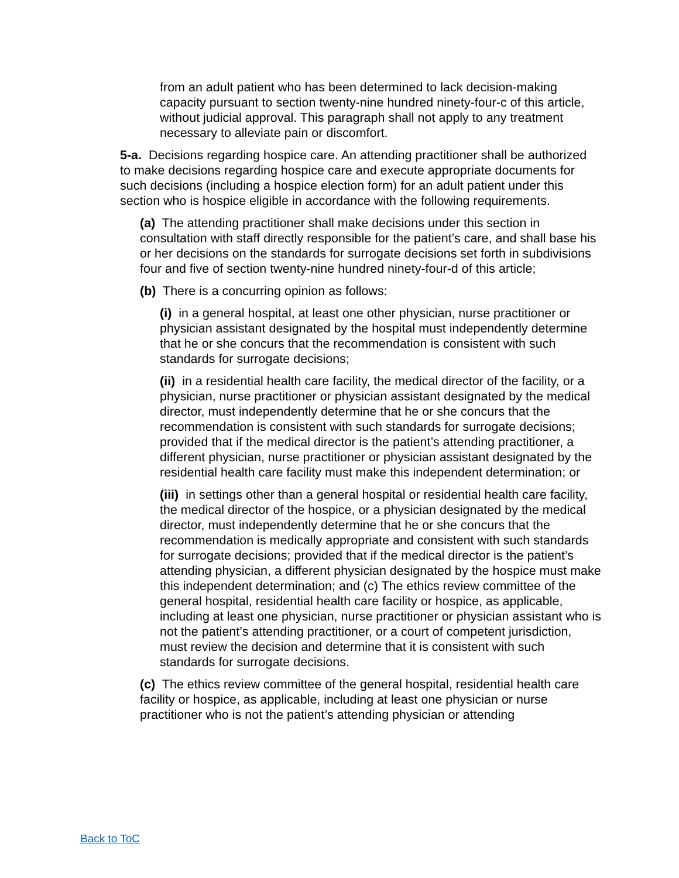from an adult patient who has been determined to lack decision-making capacity pursuant to section twenty-nine hundred ninety-four-c of this article, without judicial approval. This paragraph shall not apply to any treatment necessary to alleviate pain or discomfort.
5-a. Decisions regarding hospice care. An attending practitioner shall be authorized to make decisions regarding hospice care and execute appropriate documents for such decisions (including a hospice election form) for an adult patient under this section who is hospice eligible in accordance with the following requirements.
(a) The attending practitioner shall make decisions under this section in consultation with staff directly responsible for the patient’s care, and shall base his or her decisions on the standards for surrogate decisions set forth in subdivisions four and five of section twenty-nine hundred ninety-four-d of this article;
(b) There is a concurring opinion as follows:
(i) in a general hospital, at least one other physician, nurse practitioner or physician assistant designated by the hospital must independently determine that he or she concurs that the recommendation is consistent with such standards for surrogate decisions;
(ii) in a residential health care facility, the medical director of the facility, or a physician, nurse practitioner or physician assistant designated by the medical director, must independently determine that he or she concurs that the recommendation is consistent with such standards for surrogate decisions; provided that if the medical director is the patient’s attending practitioner, a different physician, nurse practitioner or physician assistant designated by the residential health care facility must make this independent determination; or
(iii) in settings other than a general hospital or residential health care facility, the medical director of the hospice, or a physician designated by the medical director, must independently determine that he or she concurs that the recommendation is medically appropriate and consistent with such standards for surrogate decisions; provided that if the medical director is the patient’s attending physician, a different physician designated by the hospice must make this independent determination; and (c) The ethics review committee of the general hospital, residential health care facility or hospice, as applicable, including at least one physician, nurse practitioner or physician assistant who is not the patient’s attending practitioner, or a court of competent jurisdiction, must review the decision and determine that it is consistent with such standards for surrogate decisions.
(c) The ethics review committee of the general hospital, residential health care facility or hospice, as applicable, including at least one physician or nurse practitioner who is not the patient’s attending physician or attending
Back to ToC